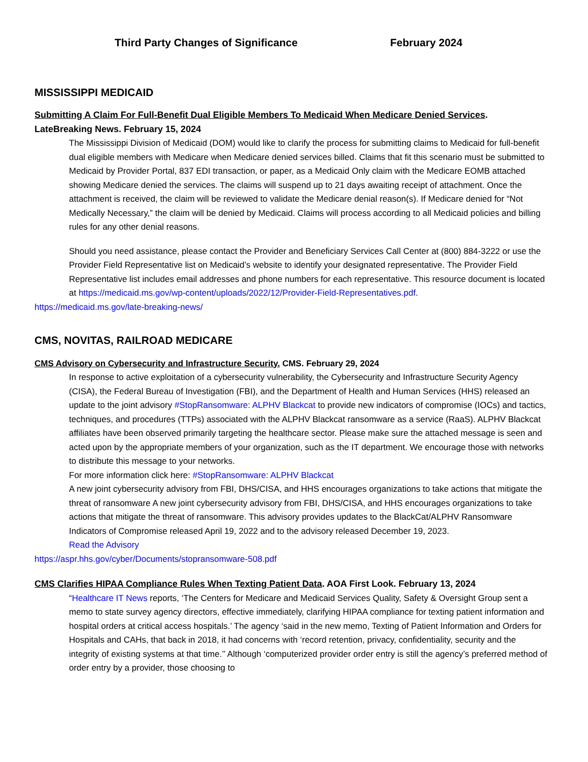Third Party Changes of Significance February 2024
MISSISSIPPI MEDICAID
Submitting A Claim For Full-Benefit Dual Eligible Members To Medicaid When Medicare Denied Services.
LateBreaking News. February 15, 2024
The Mississippi Division of Medicaid (DOM) would like to clarify the process for submitting claims to Medicaid for full-benefit dual eligible members with Medicare when Medicare denied services billed. Claims that fit this scenario must be submitted to Medicaid by Provider Portal, 837 EDI transaction, or paper, as a Medicaid Only claim with the Medicare EOMB attached showing Medicare denied the services. The claims will suspend up to 21 days awaiting receipt of attachment. Once the attachment is received, the claim will be reviewed to validate the Medicare denial reason(s). If Medicare denied for “Not Medically Necessary,” the claim will be denied by Medicaid. Claims will process according to all Medicaid policies and billing rules for any other denial reasons.
Should you need assistance, please contact the Provider and Beneficiary Services Call Center at (800) 884-3222 or use the Provider Field Representative list on Medicaid’s website to identify your designated representative. The Provider Field Representative list includes email addresses and phone numbers for each representative. This resource document is located at https://medicaid.ms.gov/wp-content/uploads/2022/12/Provider-Field-Representatives.pdf.
https://medicaid.ms.gov/late-breaking-news/
CMS, NOVITAS, RAILROAD MEDICARE
CMS Advisory on Cybersecurity and Infrastructure Security. CMS. February 29, 2024
In response to active exploitation of a cybersecurity vulnerability, the Cybersecurity and Infrastructure Security Agency (CISA), the Federal Bureau of Investigation (FBI), and the Department of Health and Human Services (HHS) released an update to the joint advisory #StopRansomware: ALPHV Blackcat to provide new indicators of compromise (IOCs) and tactics, techniques, and procedures (TTPs) associated with the ALPHV Blackcat ransomware as a service (RaaS). ALPHV Blackcat affiliates have been observed primarily targeting the healthcare sector. Please make sure the attached message is seen and acted upon by the appropriate members of your organization, such as the IT department. We encourage those with networks to distribute this message to your networks.
For more information click here: #StopRansomware: ALPHV Blackcat
A new joint cybersecurity advisory from FBI, DHS/CISA, and HHS encourages organizations to take actions that mitigate the threat of ransomware A new joint cybersecurity advisory from FBI, DHS/CISA, and HHS encourages organizations to take actions that mitigate the threat of ransomware. This advisory provides updates to the BlackCat/ALPHV Ransomware Indicators of Compromise released April 19, 2022 and to the advisory released December 19, 2023.
Read the Advisory
https://aspr.hhs.gov/cyber/Documents/stopransomware-508.pdf
CMS Clarifies HIPAA Compliance Rules When Texting Patient Data. AOA First Look. February 13, 2024
“Healthcare IT News reports, ‘The Centers for Medicare and Medicaid Services Quality, Safety & Oversight Group sent a memo to state survey agency directors, effective immediately, clarifying HIPAA compliance for texting patient information and hospital orders at critical access hospitals.’ The agency ‘said in the new memo, Texting of Patient Information and Orders for Hospitals and CAHs, that back in 2018, it had concerns with ‘record retention, privacy, confidentiality, security and the integrity of existing systems at that time.’’ Although ‘computerized provider order entry is still the agency’s preferred method of order entry by a provider, those choosing to